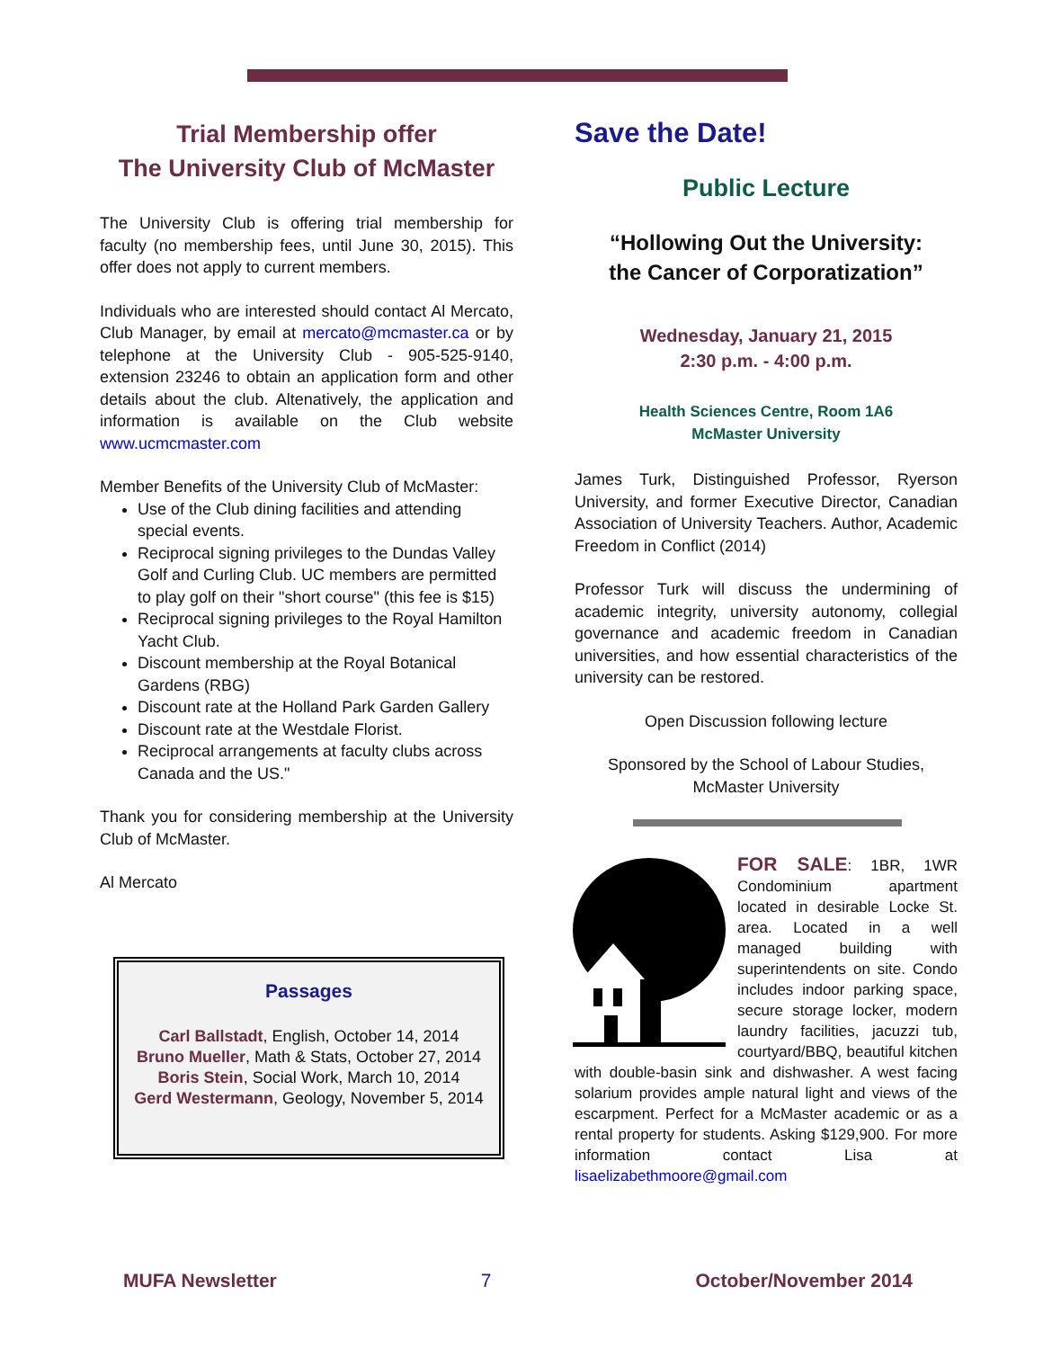Trial Membership offer
The University Club of McMaster
The University Club is offering trial membership for faculty (no membership fees, until June 30, 2015). This offer does not apply to current members.
Individuals who are interested should contact Al Mercato, Club Manager, by email at mercato@mcmaster.ca or by telephone at the University Club - 905-525-9140, extension 23246 to obtain an application form and other details about the club. Altenatively, the application and information is available on the Club website www.ucmcmaster.com
Member Benefits of the University Club of McMaster:
Use of the Club dining facilities and attending special events.
Reciprocal signing privileges to the Dundas Valley Golf and Curling Club. UC members are permitted to play golf on their "short course" (this fee is $15)
Reciprocal signing privileges to the Royal Hamilton Yacht Club.
Discount membership at the Royal Botanical Gardens (RBG)
Discount rate at the Holland Park Garden Gallery
Discount rate at the Westdale Florist.
Reciprocal arrangements at faculty clubs across Canada and the US."
Thank you for considering membership at the University Club of McMaster.
Al Mercato
Passages
Carl Ballstadt, English, October 14, 2014
Bruno Mueller, Math & Stats, October 27, 2014
Boris Stein, Social Work, March 10, 2014
Gerd Westermann, Geology, November 5, 2014
Save the Date!
Public Lecture
“Hollowing Out the University:
the Cancer of Corporatization”
Wednesday, January 21, 2015
2:30 p.m. - 4:00 p.m.
Health Sciences Centre, Room 1A6
McMaster University
James Turk, Distinguished Professor, Ryerson University, and former Executive Director, Canadian Association of University Teachers. Author, Academic Freedom in Conflict (2014)
Professor Turk will discuss the undermining of academic integrity, university autonomy, collegial governance and academic freedom in Canadian universities, and how essential characteristics of the university can be restored.
Open Discussion following lecture
Sponsored by the School of Labour Studies,
McMaster University
FOR SALE: 1BR, 1WR Condominium apartment located in desirable Locke St. area. Located in a well managed building with superintendents on site. Condo includes indoor parking space, secure storage locker, modern laundry facilities, jacuzzi tub, courtyard/BBQ, beautiful kitchen with double-basin sink and dishwasher. A west facing solarium provides ample natural light and views of the escarpment. Perfect for a McMaster academic or as a rental property for students. Asking $129,900. For more information contact Lisa at lisaelizabethmoore@gmail.com
MUFA Newsletter 7 October/November 2014